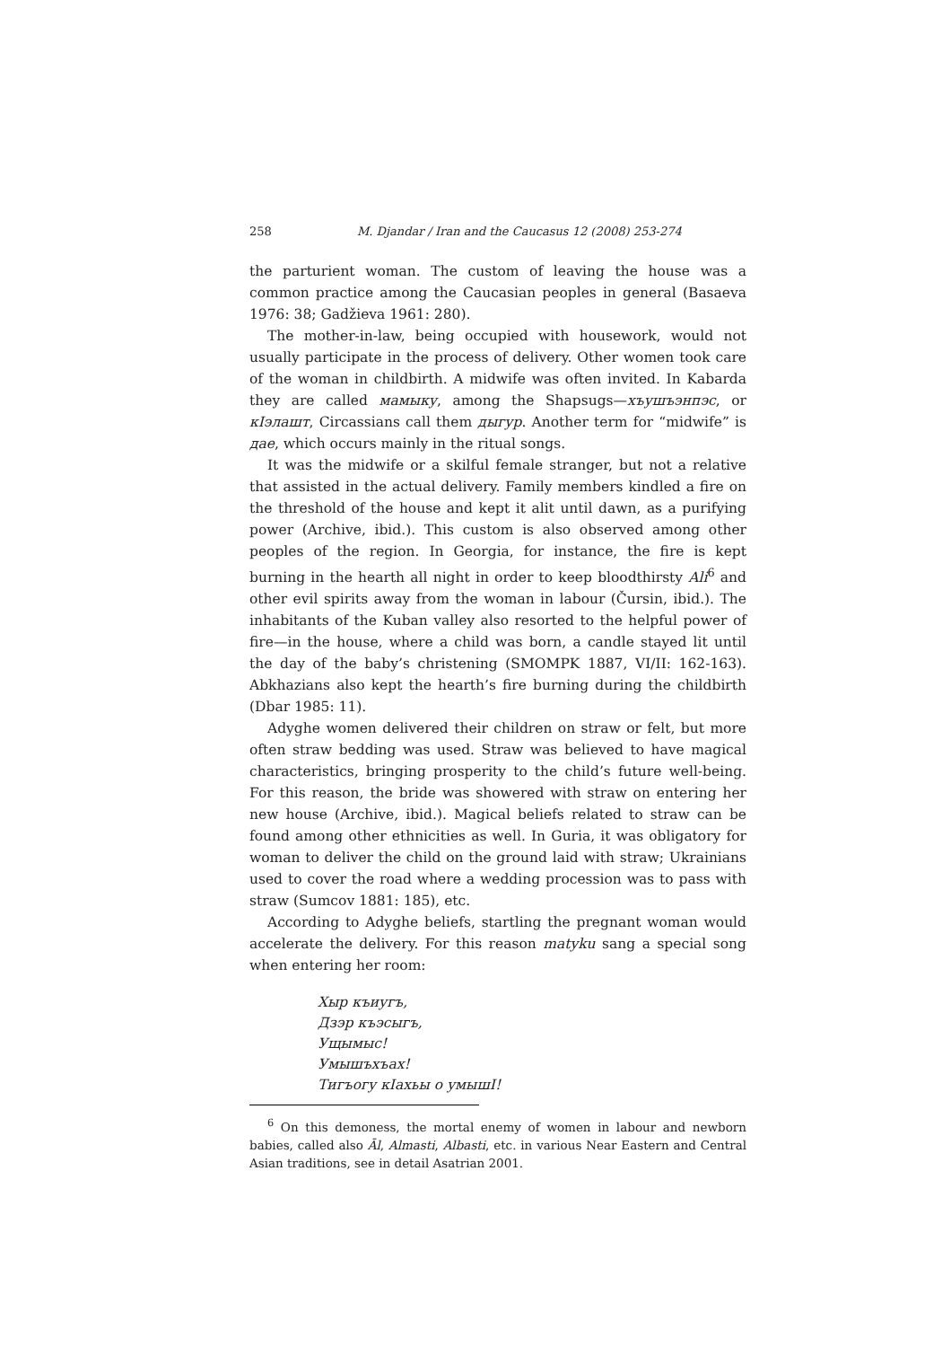258 M. Djandar / Iran and the Caucasus 12 (2008) 253-274
the parturient woman. The custom of leaving the house was a common practice among the Caucasian peoples in general (Basaeva 1976: 38; Gadžieva 1961: 280).
The mother-in-law, being occupied with housework, would not usually participate in the process of delivery. Other women took care of the woman in childbirth. A midwife was often invited. In Kabarda they are called мамыку, among the Shapsugs—хъушъэнпэс, or кIэлашт, Circassians call them дыгур. Another term for “midwife” is дае, which occurs mainly in the ritual songs.
It was the midwife or a skilful female stranger, but not a relative that assisted in the actual delivery. Family members kindled a fire on the threshold of the house and kept it alit until dawn, as a purifying power (Archive, ibid.). This custom is also observed among other peoples of the region. In Georgia, for instance, the fire is kept burning in the hearth all night in order to keep bloodthirsty Ali<sup>6</sup> and other evil spirits away from the woman in labour (Čursin, ibid.). The inhabitants of the Kuban valley also resorted to the helpful power of fire—in the house, where a child was born, a candle stayed lit until the day of the baby’s christening (SMOMPK 1887, VI/II: 162-163). Abkhazians also kept the hearth’s fire burning during the childbirth (Dbar 1985: 11).
Adyghe women delivered their children on straw or felt, but more often straw bedding was used. Straw was believed to have magical characteristics, bringing prosperity to the child’s future well-being. For this reason, the bride was showered with straw on entering her new house (Archive, ibid.). Magical beliefs related to straw can be found among other ethnicities as well. In Guria, it was obligatory for woman to deliver the child on the ground laid with straw; Ukrainians used to cover the road where a wedding procession was to pass with straw (Sumcov 1881: 185), etc.
According to Adyghe beliefs, startling the pregnant woman would accelerate the delivery. For this reason matyku sang a special song when entering her room:
Хыр къиугъ,
Дзэр къэсыгъ,
Ущымыс!
Умышъхъах!
Тигъогу кIахьы о умышI!
<sup>6</sup> On this demoness, the mortal enemy of women in labour and newborn babies, called also Āl, Almasti, Albasti, etc. in various Near Eastern and Central Asian traditions, see in detail Asatrian 2001.